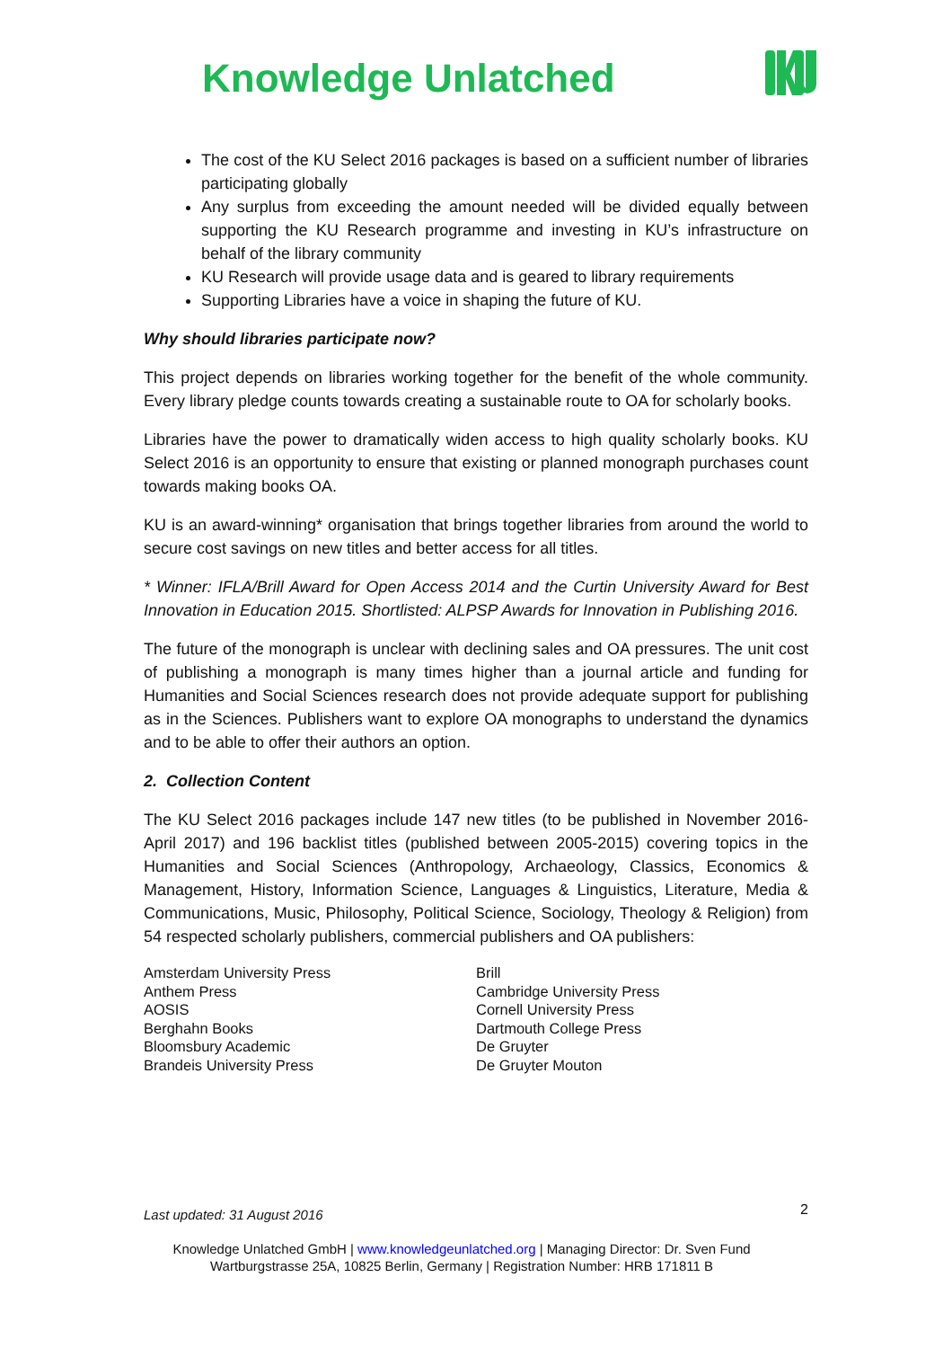Knowledge Unlatched
The cost of the KU Select 2016 packages is based on a sufficient number of libraries participating globally
Any surplus from exceeding the amount needed will be divided equally between supporting the KU Research programme and investing in KU’s infrastructure on behalf of the library community
KU Research will provide usage data and is geared to library requirements
Supporting Libraries have a voice in shaping the future of KU.
Why should libraries participate now?
This project depends on libraries working together for the benefit of the whole community. Every library pledge counts towards creating a sustainable route to OA for scholarly books.
Libraries have the power to dramatically widen access to high quality scholarly books. KU Select 2016 is an opportunity to ensure that existing or planned monograph purchases count towards making books OA.
KU is an award-winning* organisation that brings together libraries from around the world to secure cost savings on new titles and better access for all titles.
* Winner: IFLA/Brill Award for Open Access 2014 and the Curtin University Award for Best Innovation in Education 2015. Shortlisted: ALPSP Awards for Innovation in Publishing 2016.
The future of the monograph is unclear with declining sales and OA pressures. The unit cost of publishing a monograph is many times higher than a journal article and funding for Humanities and Social Sciences research does not provide adequate support for publishing as in the Sciences. Publishers want to explore OA monographs to understand the dynamics and to be able to offer their authors an option.
2. Collection Content
The KU Select 2016 packages include 147 new titles (to be published in November 2016-April 2017) and 196 backlist titles (published between 2005-2015) covering topics in the Humanities and Social Sciences (Anthropology, Archaeology, Classics, Economics & Management, History, Information Science, Languages & Linguistics, Literature, Media & Communications, Music, Philosophy, Political Science, Sociology, Theology & Religion) from 54 respected scholarly publishers, commercial publishers and OA publishers:
Amsterdam University Press
Anthem Press
AOSIS
Berghahn Books
Bloomsbury Academic
Brandeis University Press
Brill
Cambridge University Press
Cornell University Press
Dartmouth College Press
De Gruyter
De Gruyter Mouton
Last updated: 31 August 2016 2
Knowledge Unlatched GmbH | www.knowledgeunlatched.org | Managing Director: Dr. Sven Fund
Wartburgstrasse 25A, 10825 Berlin, Germany | Registration Number: HRB 171811 B